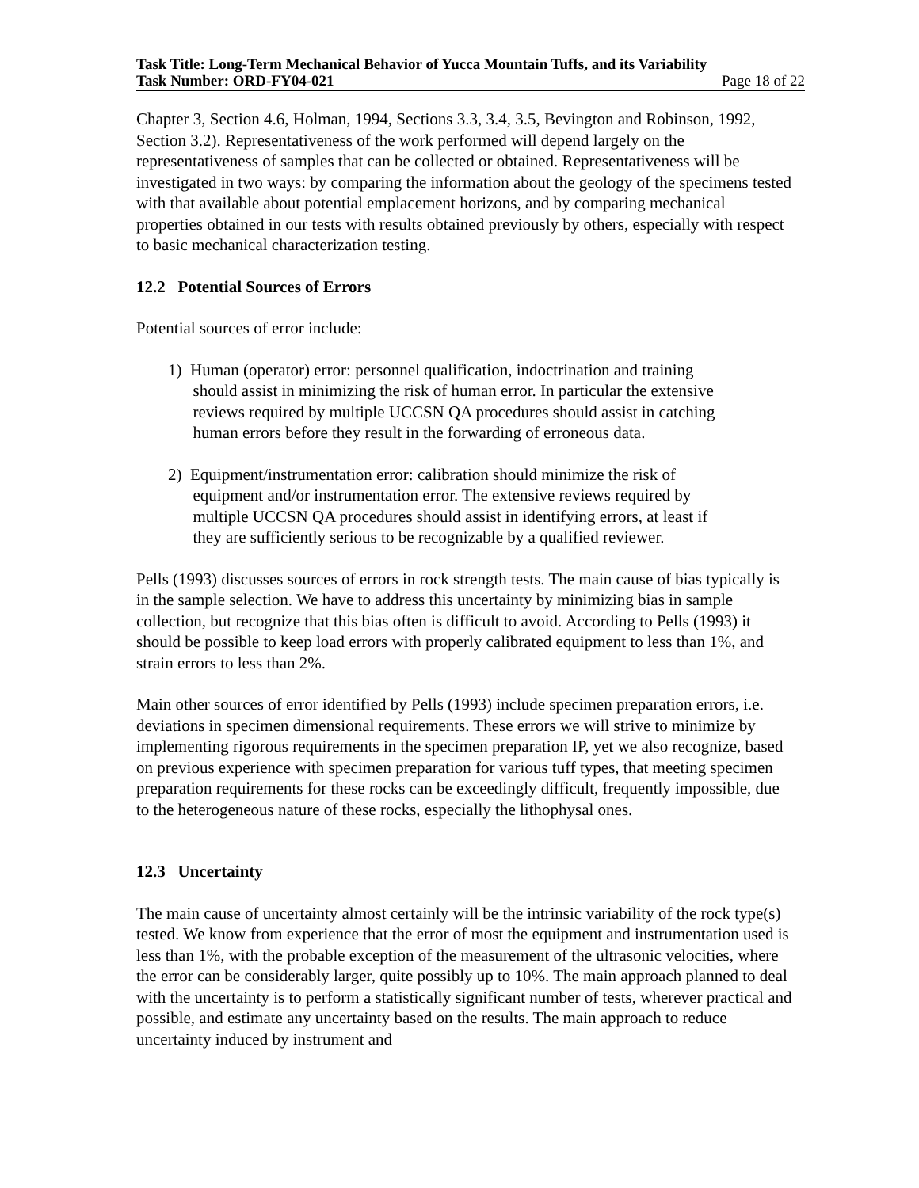Task Title: Long-Term Mechanical Behavior of Yucca Mountain Tuffs, and its Variability
Task Number: ORD-FY04-021 Page 18 of 22
Chapter 3, Section 4.6, Holman, 1994, Sections 3.3, 3.4, 3.5, Bevington and Robinson, 1992, Section 3.2). Representativeness of the work performed will depend largely on the representativeness of samples that can be collected or obtained. Representativeness will be investigated in two ways: by comparing the information about the geology of the specimens tested with that available about potential emplacement horizons, and by comparing mechanical properties obtained in our tests with results obtained previously by others, especially with respect to basic mechanical characterization testing.
12.2 Potential Sources of Errors
Potential sources of error include:
1) Human (operator) error: personnel qualification, indoctrination and training
should assist in minimizing the risk of human error. In particular the extensive
reviews required by multiple UCCSN QA procedures should assist in catching
human errors before they result in the forwarding of erroneous data.
2) Equipment/instrumentation error: calibration should minimize the risk of
equipment and/or instrumentation error. The extensive reviews required by
multiple UCCSN QA procedures should assist in identifying errors, at least if
they are sufficiently serious to be recognizable by a qualified reviewer.
Pells (1993) discusses sources of errors in rock strength tests. The main cause of bias typically is in the sample selection. We have to address this uncertainty by minimizing bias in sample collection, but recognize that this bias often is difficult to avoid. According to Pells (1993) it should be possible to keep load errors with properly calibrated equipment to less than 1%, and strain errors to less than 2%.
Main other sources of error identified by Pells (1993) include specimen preparation errors, i.e. deviations in specimen dimensional requirements. These errors we will strive to minimize by implementing rigorous requirements in the specimen preparation IP, yet we also recognize, based on previous experience with specimen preparation for various tuff types, that meeting specimen preparation requirements for these rocks can be exceedingly difficult, frequently impossible, due to the heterogeneous nature of these rocks, especially the lithophysal ones.
12.3 Uncertainty
The main cause of uncertainty almost certainly will be the intrinsic variability of the rock type(s) tested. We know from experience that the error of most the equipment and instrumentation used is less than 1%, with the probable exception of the measurement of the ultrasonic velocities, where the error can be considerably larger, quite possibly up to 10%. The main approach planned to deal with the uncertainty is to perform a statistically significant number of tests, wherever practical and possible, and estimate any uncertainty based on the results. The main approach to reduce uncertainty induced by instrument and